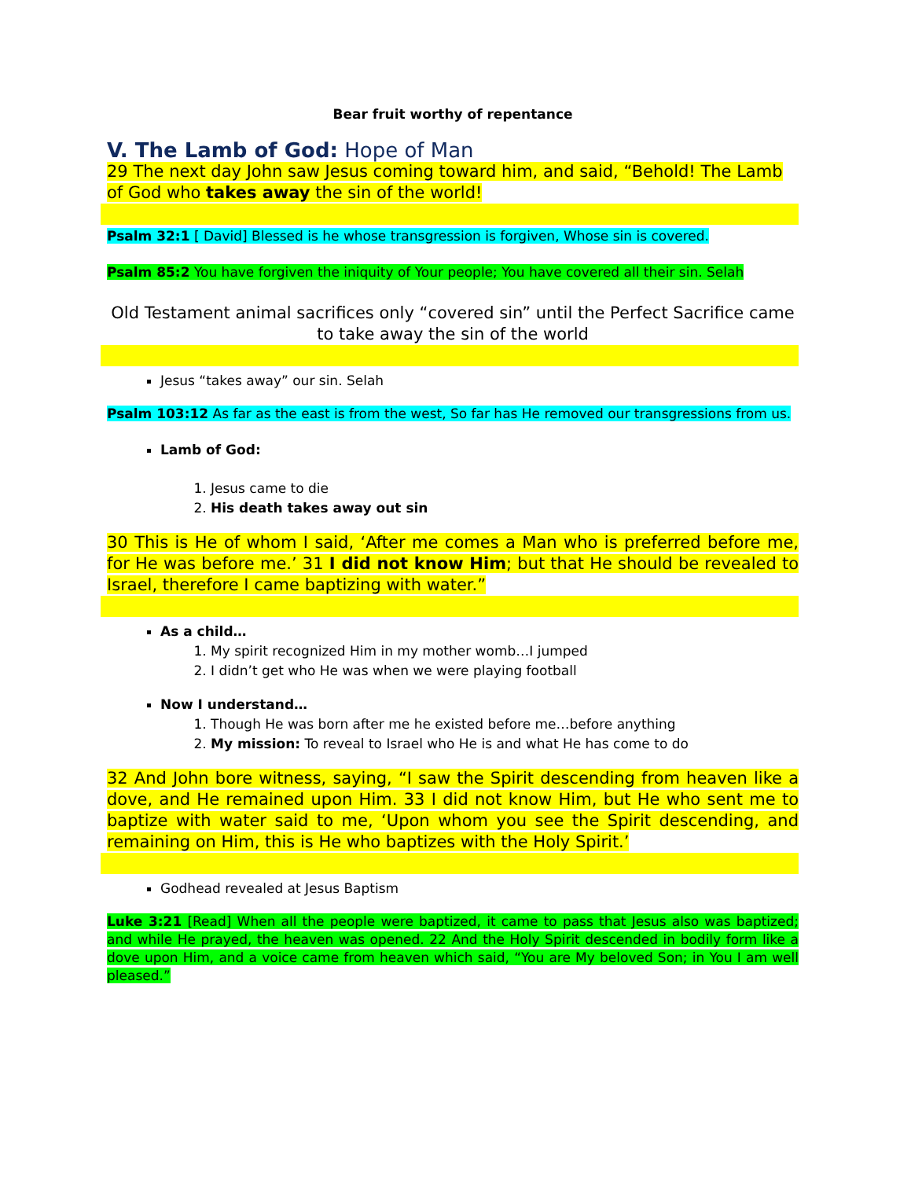Bear fruit worthy of repentance
V. The Lamb of God: Hope of Man
29 The next day John saw Jesus coming toward him, and said, “Behold! The Lamb of God who takes away the sin of the world!
Psalm 32:1 [ David] Blessed is he whose transgression is forgiven, Whose sin is covered.
Psalm 85:2 You have forgiven the iniquity of Your people; You have covered all their sin. Selah
Old Testament animal sacrifices only “covered sin” until the Perfect Sacrifice came to take away the sin of the world
Jesus “takes away” our sin. Selah
Psalm 103:12 As far as the east is from the west, So far has He removed our transgressions from us.
Lamb of God:
1. Jesus came to die
2. His death takes away out sin
30 This is He of whom I said, ‘After me comes a Man who is preferred before me, for He was before me.’ 31 I did not know Him; but that He should be revealed to Israel, therefore I came baptizing with water.”
As a child…
1. My spirit recognized Him in my mother womb…I jumped
2. I didn’t get who He was when we were playing football
Now I understand…
1. Though He was born after me he existed before me…before anything
2. My mission: To reveal to Israel who He is and what He has come to do
32 And John bore witness, saying, “I saw the Spirit descending from heaven like a dove, and He remained upon Him. 33 I did not know Him, but He who sent me to baptize with water said to me, ‘Upon whom you see the Spirit descending, and remaining on Him, this is He who baptizes with the Holy Spirit.’
Godhead revealed at Jesus Baptism
Luke 3:21 [Read] When all the people were baptized, it came to pass that Jesus also was baptized; and while He prayed, the heaven was opened. 22 And the Holy Spirit descended in bodily form like a dove upon Him, and a voice came from heaven which said, “You are My beloved Son; in You I am well pleased.”